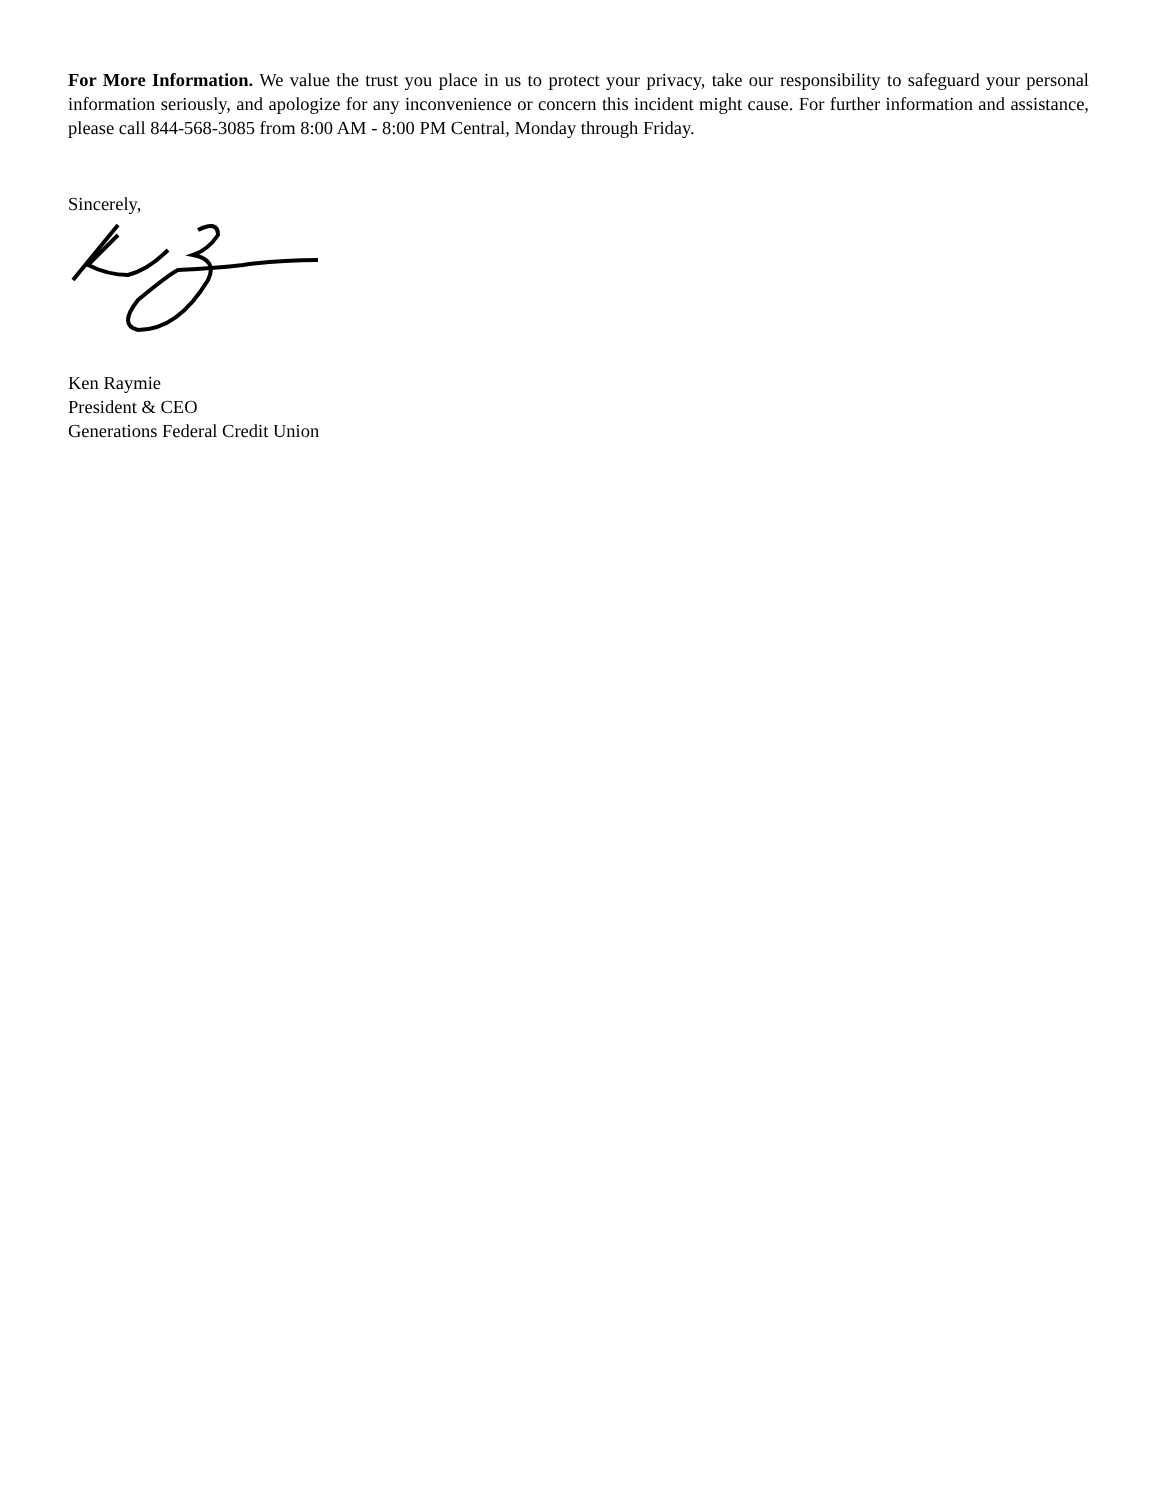For More Information. We value the trust you place in us to protect your privacy, take our responsibility to safeguard your personal information seriously, and apologize for any inconvenience or concern this incident might cause. For further information and assistance, please call 844-568-3085 from 8:00 AM - 8:00 PM Central, Monday through Friday.
Sincerely,
Ken Raymie
President & CEO
Generations Federal Credit Union